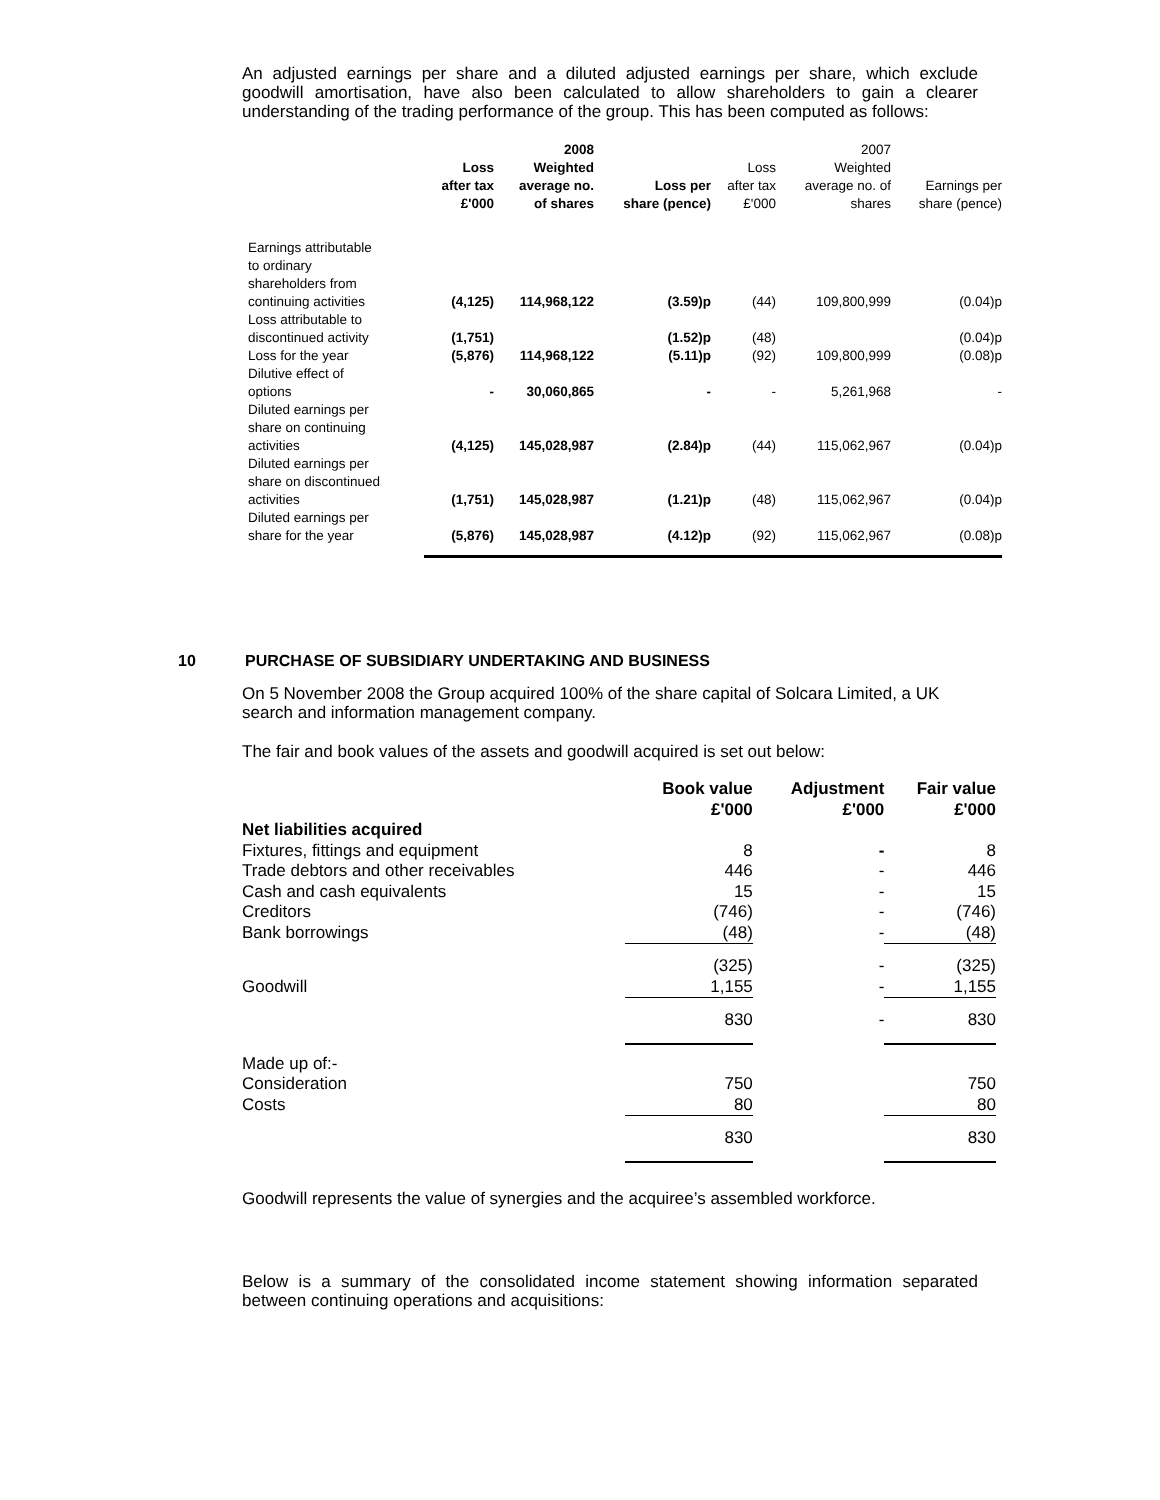An adjusted earnings per share and a diluted adjusted earnings per share, which exclude goodwill amortisation, have also been calculated to allow shareholders to gain a clearer understanding of the trading performance of the group. This has been computed as follows:
| | | 2008 | | | 2007 | |
| --- | --- | --- | --- | --- | --- | --- |
| | Loss after tax £'000 | Weighted average no. of shares | Loss per share (pence) | Loss after tax £'000 | Weighted average no. of shares | Earnings per share (pence) |
| Earnings attributable to ordinary shareholders from continuing activities | (4,125) | 114,968,122 | (3.59)p | (44) | 109,800,999 | (0.04)p |
| Loss attributable to discontinued activity | (1,751) | | (1.52)p | (48) | | (0.04)p |
| Loss for the year | (5,876) | 114,968,122 | (5.11)p | (92) | 109,800,999 | (0.08)p |
| Dilutive effect of options | - | 30,060,865 | - | - | 5,261,968 | - |
| Diluted earnings per share on continuing activities | (4,125) | 145,028,987 | (2.84)p | (44) | 115,062,967 | (0.04)p |
| Diluted earnings per share on discontinued activities | (1,751) | 145,028,987 | (1.21)p | (48) | 115,062,967 | (0.04)p |
| Diluted earnings per share for the year | (5,876) | 145,028,987 | (4.12)p | (92) | 115,062,967 | (0.08)p |
10 PURCHASE OF SUBSIDIARY UNDERTAKING AND BUSINESS
On 5 November 2008 the Group acquired 100% of the share capital of Solcara Limited, a UK search and information management company.
The fair and book values of the assets and goodwill acquired is set out below:
| | Book value £'000 | Adjustment £'000 | Fair value £'000 |
| --- | --- | --- | --- |
| Net liabilities acquired | | | |
| Fixtures, fittings and equipment | 8 | - | 8 |
| Trade debtors and other receivables | 446 | - | 446 |
| Cash and cash equivalents | 15 | - | 15 |
| Creditors | (746) | - | (746) |
| Bank borrowings | (48) | - | (48) |
| | (325) | - | (325) |
| Goodwill | 1,155 | - | 1,155 |
| | 830 | - | 830 |
| Made up of:- | | | |
| Consideration | 750 | | 750 |
| Costs | 80 | | 80 |
| | 830 | | 830 |
Goodwill represents the value of synergies and the acquiree’s assembled workforce.
Below is a summary of the consolidated income statement showing information separated between continuing operations and acquisitions: